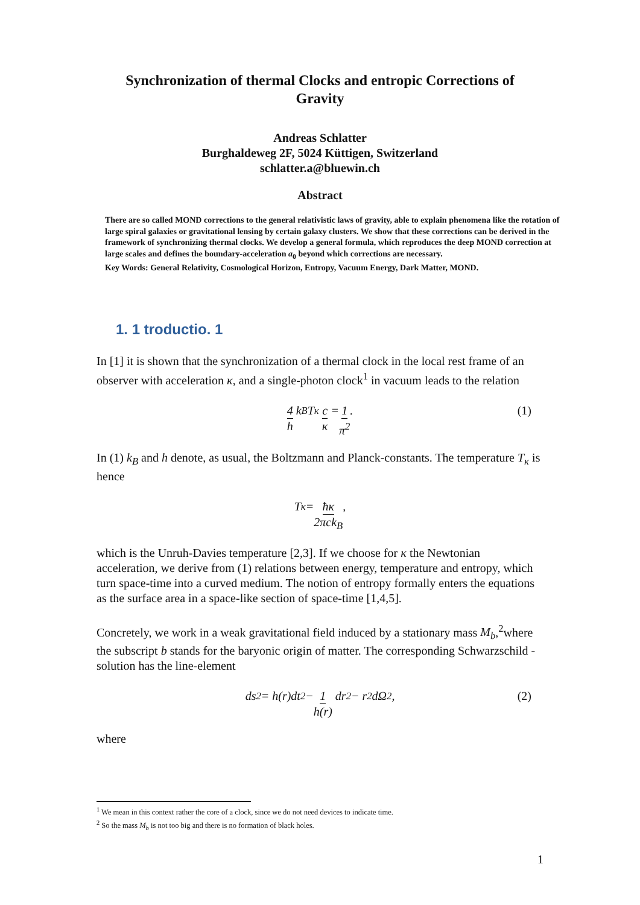Synchronization of thermal Clocks and entropic Corrections of Gravity
Andreas Schlatter
Burghaldeweg 2F, 5024 Küttigen, Switzerland
schlatter.a@bluewin.ch
Abstract
There are so called MOND corrections to the general relativistic laws of gravity, able to explain phenomena like the rotation of large spiral galaxies or gravitational lensing by certain galaxy clusters. We show that these corrections can be derived in the framework of synchronizing thermal clocks. We develop a general formula, which reproduces the deep MOND correction at large scales and defines the boundary-acceleration a<sub>0</sub> beyond which corrections are necessary.
Key Words: General Relativity, Cosmological Horizon, Entropy, Vacuum Energy, Dark Matter, MOND.
1. 1 troductio. 1
In [1] it is shown that the synchronization of a thermal clock in the local rest frame of an observer with acceleration κ, and a single-photon clock<sup>1</sup> in vacuum leads to the relation
4 h k<sub>B</sub>T<sub>κ</sub> c κ = 1 π<sup>2</sup>. (1)
In (1) k<sub>B</sub> and h denote, as usual, the Boltzmann and Planck-constants. The temperature T<sub>κ</sub> is hence
T<sub>κ</sub> = ħκ 2πck<sub>B</sub>,
which is the Unruh-Davies temperature [2,3]. If we choose for κ the Newtonian acceleration, we derive from (1) relations between energy, temperature and entropy, which turn space-time into a curved medium. The notion of entropy formally enters the equations as the surface area in a space-like section of space-time [1,4,5].
Concretely, we work in a weak gravitational field induced by a stationary mass M<sub>b</sub>,<sup>2</sup>where the subscript b stands for the baryonic origin of matter. The corresponding Schwarzschild - solution has the line-element
ds<sup>2</sup> = h(r)dt<sup>2</sup> − 1 h(r) dr<sup>2</sup> − r<sup>2</sup>dΩ<sup>2</sup>, (2)
where
<sup>1</sup> We mean in this context rather the core of a clock, since we do not need devices to indicate time.
<sup>2</sup> So the mass M<sub>b</sub> is not too big and there is no formation of black holes.
1